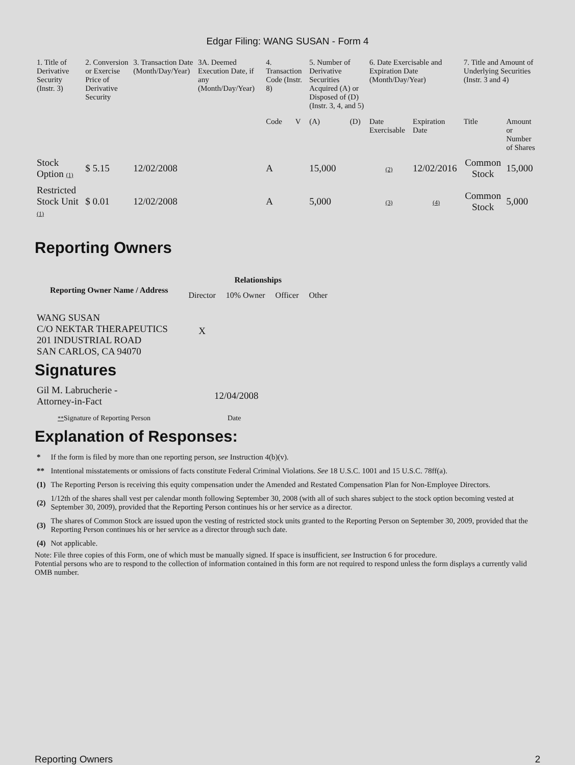Edgar Filing: WANG SUSAN - Form 4
| 1. Title of Derivative Security (Instr. 3) | 2. Conversion or Exercise Price of Derivative Security | 3. Transaction Date (Month/Day/Year) | 3A. Deemed Execution Date, if any (Month/Day/Year) | 4. Transaction Code (Instr. 8) | | 5. Number of Derivative Securities Acquired (A) or Disposed of (D) (Instr. 3, 4, and 5) | | 6. Date Exercisable and Expiration Date (Month/Day/Year) | | 7. Title and Amount of Underlying Securities (Instr. 3 and 4) | |
| | | | | Code | V | (A) | (D) | Date Exercisable | Expiration Date | Title | Amount or Number of Shares |
| Stock Option (1) | $ 5.15 | 12/02/2008 | | A | | 15,000 | | (2) | 12/02/2016 | Common Stock | 15,000 |
| Restricted Stock Unit (1) | $ 0.01 | 12/02/2008 | | A | | 5,000 | | (3) | (4) | Common Stock | 5,000 |
Reporting Owners
| Reporting Owner Name / Address | Relationships | | | |
| --- | --- | --- | --- | --- |
| | Director | 10% Owner | Officer | Other |
| WANG SUSAN C/O NEKTAR THERAPEUTICS 201 INDUSTRIAL ROAD SAN CARLOS, CA 94070 | X | | | |
Signatures
| Gil M. Labrucherie - Attorney-in-Fact | 12/04/2008 |
| ** Signature of Reporting Person | Date |
Explanation of Responses:
| * | If the form is filed by more than one reporting person, see Instruction 4(b)(v). |
| ** | Intentional misstatements or omissions of facts constitute Federal Criminal Violations. See 18 U.S.C. 1001 and 15 U.S.C. 78ff(a). |
| (1) | The Reporting Person is receiving this equity compensation under the Amended and Restated Compensation Plan for Non-Employee Directors. |
| (2) | 1/12th of the shares shall vest per calendar month following September 30, 2008 (with all of such shares subject to the stock option becoming vested at September 30, 2009), provided that the Reporting Person continues his or her service as a director. |
| (3) | The shares of Common Stock are issued upon the vesting of restricted stock units granted to the Reporting Person on September 30, 2009, provided that the Reporting Person continues his or her service as a director through such date. |
| (4) | Not applicable. |
Note: File three copies of this Form, one of which must be manually signed. If space is insufficient, see Instruction 6 for procedure.
Potential persons who are to respond to the collection of information contained in this form are not required to respond unless the form displays a currently valid OMB number.
Reporting Owners 2